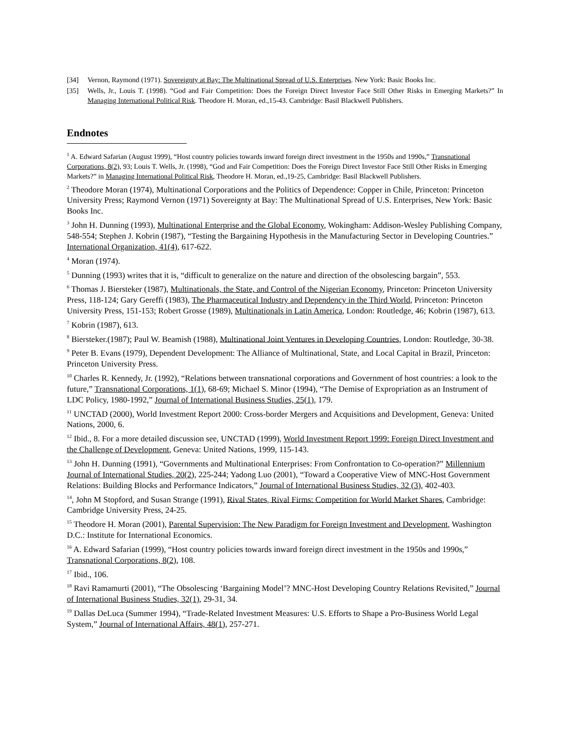[34] Vernon, Raymond (1971). Sovereignty at Bay: The Multinational Spread of U.S. Enterprises. New York: Basic Books Inc.
[35] Wells, Jr., Louis T. (1998). “God and Fair Competition: Does the Foreign Direct Investor Face Still Other Risks in Emerging Markets?” In Managing International Political Risk. Theodore H. Moran, ed.,15-43. Cambridge: Basil Blackwell Publishers.
Endnotes
<sup>1</sup> A. Edward Safarian (August 1999), “Host country policies towards inward foreign direct investment in the 1950s and 1990s,” Transnational Corporations, 8(2), 93; Louis T. Wells, Jr. (1998), “God and Fair Competition: Does the Foreign Direct Investor Face Still Other Risks in Emerging Markets?” in Managing International Political Risk, Theodore H. Moran, ed.,19-25, Cambridge: Basil Blackwell Publishers.
<sup>2</sup> Theodore Moran (1974), Multinational Corporations and the Politics of Dependence: Copper in Chile, Princeton: Princeton University Press; Raymond Vernon (1971) Sovereignty at Bay: The Multinational Spread of U.S. Enterprises, New York: Basic Books Inc.
<sup>3</sup> John H. Dunning (1993), Multinational Enterprise and the Global Economy, Wokingham: Addison-Wesley Publishing Company, 548-554; Stephen J. Kobrin (1987), “Testing the Bargaining Hypothesis in the Manufacturing Sector in Developing Countries.” International Organization, 41(4), 617-622.
<sup>4</sup> Moran (1974).
<sup>5</sup> Dunning (1993) writes that it is, “difficult to generalize on the nature and direction of the obsolescing bargain”, 553.
<sup>6</sup> Thomas J. Biersteker (1987), Multinationals, the State, and Control of the Nigerian Economy, Princeton: Princeton University Press, 118-124; Gary Gereffi (1983), The Pharmaceutical Industry and Dependency in the Third World, Princeton: Princeton University Press, 151-153; Robert Grosse (1989), Multinationals in Latin America, London: Routledge, 46; Kobrin (1987), 613.
<sup>7</sup> Kobrin (1987), 613.
<sup>8</sup> Biersteker.(1987); Paul W. Beamish (1988), Multinational Joint Ventures in Developing Countries, London: Routledge, 30-38.
<sup>9</sup> Peter B. Evans (1979), Dependent Development: The Alliance of Multinational, State, and Local Capital in Brazil, Princeton: Princeton University Press.
<sup>10</sup> Charles R. Kennedy, Jr. (1992), “Relations between transnational corporations and Government of host countries: a look to the future,” Transnational Corporations, 1(1), 68-69; Michael S. Minor (1994), “The Demise of Expropriation as an Instrument of LDC Policy, 1980-1992,” Journal of International Business Studies, 25(1), 179.
<sup>11</sup> UNCTAD (2000), World Investment Report 2000: Cross-border Mergers and Acquisitions and Development, Geneva: United Nations, 2000, 6.
<sup>12</sup> Ibid., 8. For a more detailed discussion see, UNCTAD (1999), World Investment Report 1999: Foreign Direct Investment and the Challenge of Development, Geneva: United Nations, 1999, 115-143.
<sup>13</sup> John H. Dunning (1991), “Governments and Multinational Enterprises: From Confrontation to Co-operation?” Millennium Journal of International Studies, 20(2), 225-244; Yadong Luo (2001), “Toward a Cooperative View of MNC-Host Government Relations: Building Blocks and Performance Indicators,” Journal of International Business Studies, 32 (3), 402-403.
<sup>14</sup>, John M Stopford, and Susan Strange (1991), Rival States, Rival Firms: Competition for World Market Shares, Cambridge: Cambridge University Press, 24-25.
<sup>15</sup> Theodore H. Moran (2001), Parental Supervision: The New Paradigm for Foreign Investment and Development, Washington D.C.: Institute for International Economics.
<sup>16</sup> A. Edward Safarian (1999), “Host country policies towards inward foreign direct investment in the 1950s and 1990s,” Transnational Corporations, 8(2), 108.
<sup>17</sup> Ibid., 106.
<sup>18</sup> Ravi Ramamurti (2001), “The Obsolescing ‘Bargaining Model’? MNC-Host Developing Country Relations Revisited,” Journal of International Business Studies, 32(1), 29-31, 34.
<sup>19</sup> Dallas DeLuca (Summer 1994), “Trade-Related Investment Measures: U.S. Efforts to Shape a Pro-Business World Legal System,” Journal of International Affairs, 48(1), 257-271.